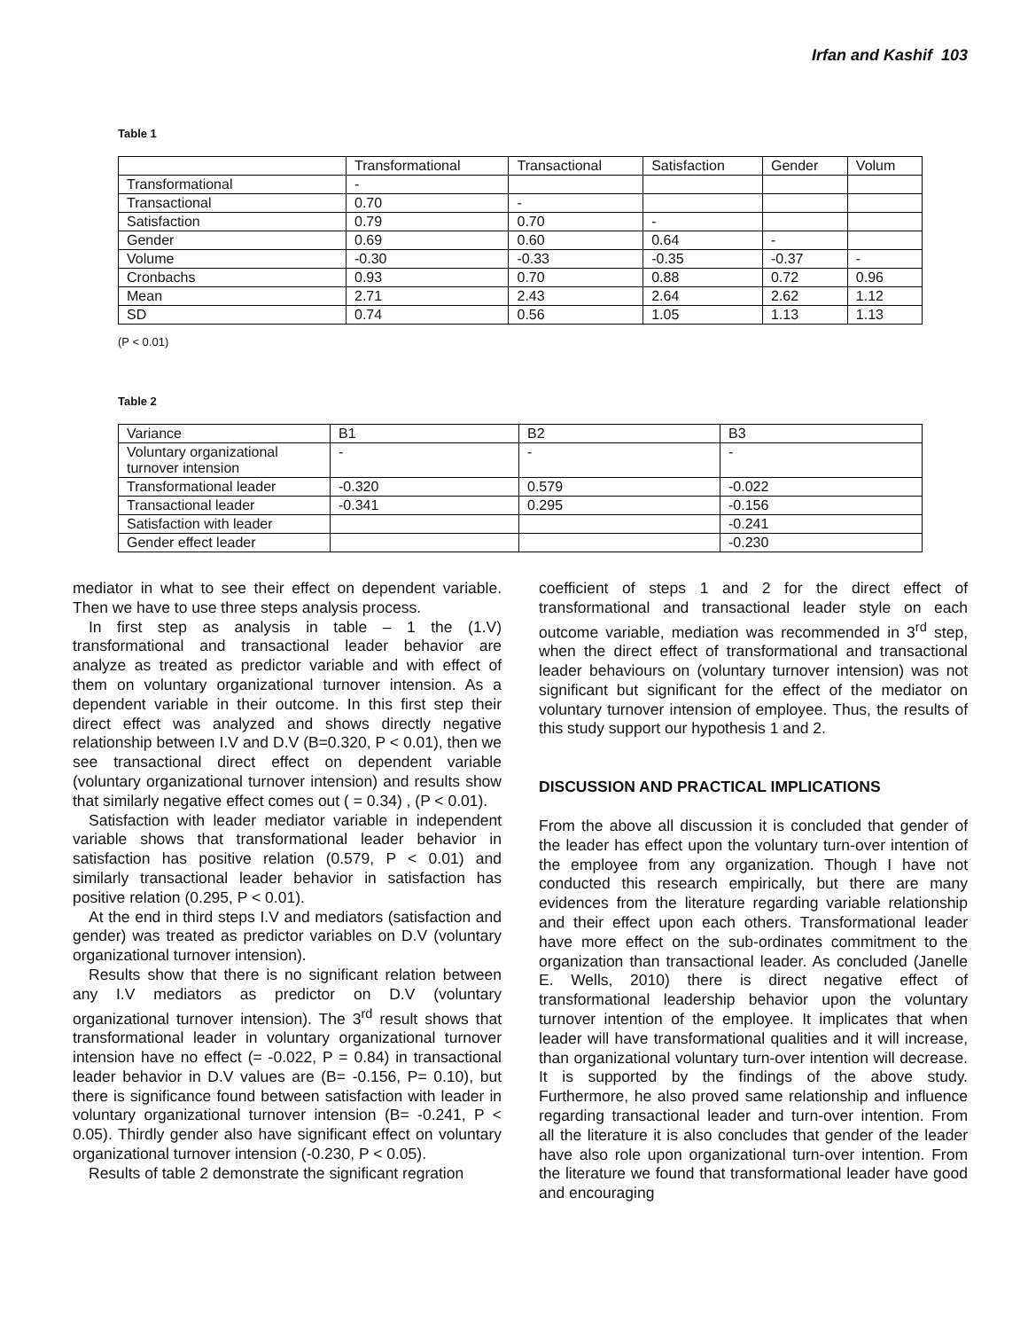Irfan and Kashif 103
Table 1
| | Transformational | Transactional | Satisfaction | Gender | Volum |
| Transformational | - | | | | |
| Transactional | 0.70 | - | | | |
| Satisfaction | 0.79 | 0.70 | - | | |
| Gender | 0.69 | 0.60 | 0.64 | - | |
| Volume | -0.30 | -0.33 | -0.35 | -0.37 | - |
| Cronbachs | 0.93 | 0.70 | 0.88 | 0.72 | 0.96 |
| Mean | 2.71 | 2.43 | 2.64 | 2.62 | 1.12 |
| SD | 0.74 | 0.56 | 1.05 | 1.13 | 1.13 |
(P < 0.01)
Table 2
| Variance | B1 | B2 | B3 |
| Voluntary organizational turnover intension | - | - | - |
| Transformational leader | -0.320 | 0.579 | -0.022 |
| Transactional leader | -0.341 | 0.295 | -0.156 |
| Satisfaction with leader | | | -0.241 |
| Gender effect leader | | | -0.230 |
mediator in what to see their effect on dependent variable. Then we have to use three steps analysis process.
In first step as analysis in table – 1 the (1.V) transformational and transactional leader behavior are analyze as treated as predictor variable and with effect of them on voluntary organizational turnover intension. As a dependent variable in their outcome. In this first step their direct effect was analyzed and shows directly negative relationship between I.V and D.V (B=0.320, P < 0.01), then we see transactional direct effect on dependent variable (voluntary organizational turnover intension) and results show that similarly negative effect comes out ( = 0.34) , (P < 0.01).
Satisfaction with leader mediator variable in independent variable shows that transformational leader behavior in satisfaction has positive relation (0.579, P < 0.01) and similarly transactional leader behavior in satisfaction has positive relation (0.295, P < 0.01).
At the end in third steps I.V and mediators (satisfaction and gender) was treated as predictor variables on D.V (voluntary organizational turnover intension).
Results show that there is no significant relation between any I.V mediators as predictor on D.V (voluntary organizational turnover intension). The 3<sup>rd</sup> result shows that transformational leader in voluntary organizational turnover intension have no effect (= -0.022, P = 0.84) in transactional leader behavior in D.V values are (B= -0.156, P= 0.10), but there is significance found between satisfaction with leader in voluntary organizational turnover intension (B= -0.241, P < 0.05). Thirdly gender also have significant effect on voluntary organizational turnover intension (-0.230, P < 0.05).
Results of table 2 demonstrate the significant regration
coefficient of steps 1 and 2 for the direct effect of transformational and transactional leader style on each outcome variable, mediation was recommended in 3<sup>rd</sup> step, when the direct effect of transformational and transactional leader behaviours on (voluntary turnover intension) was not significant but significant for the effect of the mediator on voluntary turnover intension of employee. Thus, the results of this study support our hypothesis 1 and 2.
DISCUSSION AND PRACTICAL IMPLICATIONS
From the above all discussion it is concluded that gender of the leader has effect upon the voluntary turn-over intention of the employee from any organization. Though I have not conducted this research empirically, but there are many evidences from the literature regarding variable relationship and their effect upon each others. Transformational leader have more effect on the sub-ordinates commitment to the organization than transactional leader. As concluded (Janelle E. Wells, 2010) there is direct negative effect of transformational leadership behavior upon the voluntary turnover intention of the employee. It implicates that when leader will have transformational qualities and it will increase, than organizational voluntary turn-over intention will decrease. It is supported by the findings of the above study. Furthermore, he also proved same relationship and influence regarding transactional leader and turn-over intention. From all the literature it is also concludes that gender of the leader have also role upon organizational turn-over intention. From the literature we found that transformational leader have good and encouraging